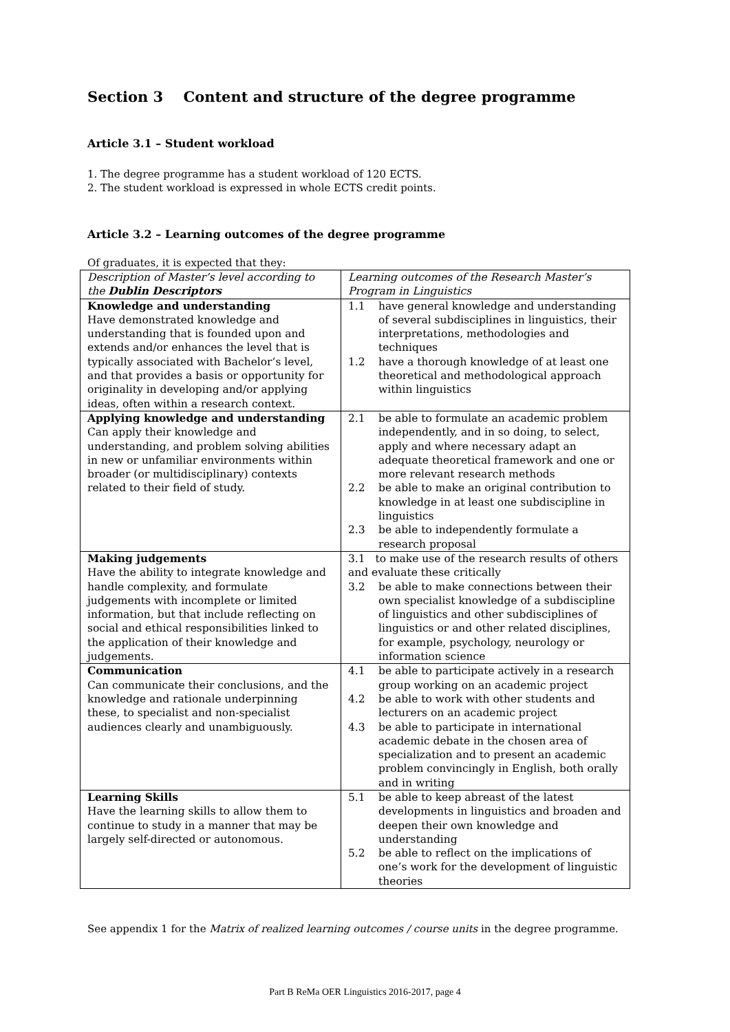Section 3 Content and structure of the degree programme
Article 3.1 – Student workload
1. The degree programme has a student workload of 120 ECTS.
2. The student workload is expressed in whole ECTS credit points.
Article 3.2 – Learning outcomes of the degree programme
Of graduates, it is expected that they:
| Description of Master’s level according to the Dublin Descriptors | Learning outcomes of the Research Master’s Program in Linguistics |
| Knowledge and understanding Have demonstrated knowledge and understanding that is founded upon and extends and/or enhances the level that is typically associated with Bachelor’s level, and that provides a basis or opportunity for originality in developing and/or applying ideas, often within a research context. | 1.1 have general knowledge and understanding of several subdisciplines in linguistics, their interpretations, methodologies and techniques 1.2 have a thorough knowledge of at least one theoretical and methodological approach within linguistics |
| Applying knowledge and understanding Can apply their knowledge and understanding, and problem solving abilities in new or unfamiliar environments within broader (or multidisciplinary) contexts related to their field of study. | 2.1 be able to formulate an academic problem independently, and in so doing, to select, apply and where necessary adapt an adequate theoretical framework and one or more relevant research methods 2.2 be able to make an original contribution to knowledge in at least one subdiscipline in linguistics 2.3 be able to independently formulate a research proposal |
| Making judgements Have the ability to integrate knowledge and handle complexity, and formulate judgements with incomplete or limited information, but that include reflecting on social and ethical responsibilities linked to the application of their knowledge and judgements. | 3.1 to make use of the research results of others and evaluate these critically 3.2 be able to make connections between their own specialist knowledge of a subdiscipline of linguistics and other subdisciplines of linguistics or and other related disciplines, for example, psychology, neurology or information science |
| Communication Can communicate their conclusions, and the knowledge and rationale underpinning these, to specialist and non-specialist audiences clearly and unambiguously. | 4.1 be able to participate actively in a research group working on an academic project 4.2 be able to work with other students and lecturers on an academic project 4.3 be able to participate in international academic debate in the chosen area of specialization and to present an academic problem convincingly in English, both orally and in writing |
| Learning Skills Have the learning skills to allow them to continue to study in a manner that may be largely self-directed or autonomous. | 5.1 be able to keep abreast of the latest developments in linguistics and broaden and deepen their own knowledge and understanding 5.2 be able to reflect on the implications of one’s work for the development of linguistic theories |
See appendix 1 for the Matrix of realized learning outcomes / course units in the degree programme.
Part B ReMa OER Linguistics 2016-2017, page 4